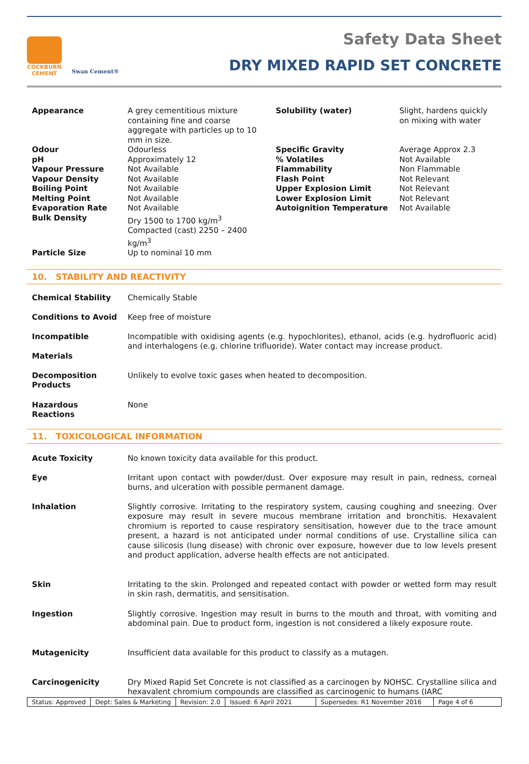COCKBURN
CEMENT
Swan Cement®
Safety Data Sheet
DRY MIXED RAPID SET CONCRETE
| Appearance | A grey cementitious mixture containing fine and coarse aggregate with particles up to 10 mm in size. | Solubility (water) | Slight, hardens quickly on mixing with water |
| Odour pH Vapour Pressure Vapour Density Boiling Point Melting Point Evaporation Rate | Odourless Approximately 12 Not Available Not Available Not Available Not Available Not Available | Specific Gravity % Volatiles Flammability Flash Point Upper Explosion Limit Lower Explosion Limit Autoignition Temperature | Average Approx 2.3 Not Available Non Flammable Not Relevant Not Relevant Not Relevant Not Available |
| Bulk Density | Dry 1500 to 1700 kg/m<sup>3</sup> Compacted (cast) 2250 – 2400 kg/m<sup>3</sup> | | |
| Particle Size | Up to nominal 10 mm | | |
10. STABILITY AND REACTIVITY
| Chemical Stability | Chemically Stable |
| Conditions to Avoid | Keep free of moisture |
| Incompatible Materials | Incompatible with oxidising agents (e.g. hypochlorites), ethanol, acids (e.g. hydrofluoric acid) and interhalogens (e.g. chlorine trifluoride). Water contact may increase product. |
| Decomposition Products | Unlikely to evolve toxic gases when heated to decomposition. |
| Hazardous Reactions | None |
11. TOXICOLOGICAL INFORMATION
| Acute Toxicity | No known toxicity data available for this product. |
| Eye | Irritant upon contact with powder/dust. Over exposure may result in pain, redness, corneal burns, and ulceration with possible permanent damage. |
| Inhalation | Slightly corrosive. Irritating to the respiratory system, causing coughing and sneezing. Over exposure may result in severe mucous membrane irritation and bronchitis. Hexavalent chromium is reported to cause respiratory sensitisation, however due to the trace amount present, a hazard is not anticipated under normal conditions of use. Crystalline silica can cause silicosis (lung disease) with chronic over exposure, however due to low levels present and product application, adverse health effects are not anticipated. |
| Skin | Irritating to the skin. Prolonged and repeated contact with powder or wetted form may result in skin rash, dermatitis, and sensitisation. |
| Ingestion | Slightly corrosive. Ingestion may result in burns to the mouth and throat, with vomiting and abdominal pain. Due to product form, ingestion is not considered a likely exposure route. |
| Mutagenicity | Insufficient data available for this product to classify as a mutagen. |
| Carcinogenicity | Dry Mixed Rapid Set Concrete is not classified as a carcinogen by NOHSC. Crystalline silica and hexavalent chromium compounds are classified as carcinogenic to humans (IARC |
Status: Approved Dept: Sales & Marketing Revision: 2.0 Issued: 6 April 2021 Supersedes: R1 November 2016 Page 4 of 6